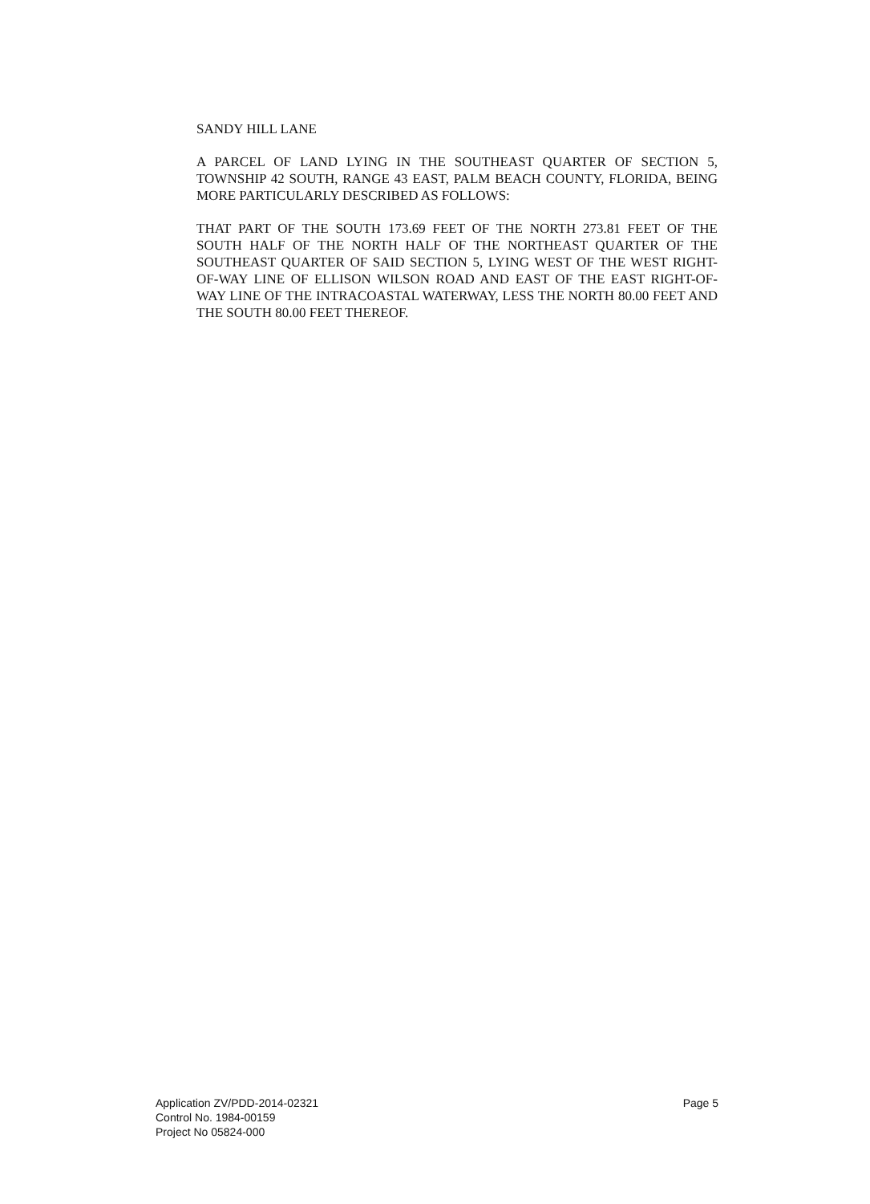SANDY HILL LANE
A PARCEL OF LAND LYING IN THE SOUTHEAST QUARTER OF SECTION 5, TOWNSHIP 42 SOUTH, RANGE 43 EAST, PALM BEACH COUNTY, FLORIDA, BEING MORE PARTICULARLY DESCRIBED AS FOLLOWS:
THAT PART OF THE SOUTH 173.69 FEET OF THE NORTH 273.81 FEET OF THE SOUTH HALF OF THE NORTH HALF OF THE NORTHEAST QUARTER OF THE SOUTHEAST QUARTER OF SAID SECTION 5, LYING WEST OF THE WEST RIGHT-OF-WAY LINE OF ELLISON WILSON ROAD AND EAST OF THE EAST RIGHT-OF-WAY LINE OF THE INTRACOASTAL WATERWAY, LESS THE NORTH 80.00 FEET AND THE SOUTH 80.00 FEET THEREOF.
Application ZV/PDD-2014-02321
Control No. 1984-00159
Project No 05824-000
Page 5